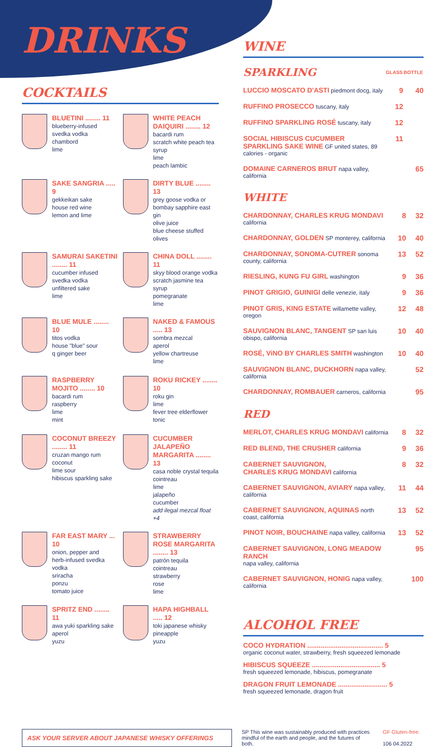DRINKS
COCKTAILS
BLUETINI ........ 11
blueberry-infused
svedka vodka
chambord
lime
WHITE PEACH DAIQUIRI ........ 12
bacardi rum
scratch white peach tea syrup
lime
peach lambic
SAKE SANGRIA ..... 9
gekkeikan sake
house red wine
lemon and lime
DIRTY BLUE ........ 13
grey goose vodka or
bombay sapphire east gin
olive juice
blue cheese stuffed olives
SAMURAI SAKETINI ........ 11
cucumber infused
svedka vodka
unfiltered sake
lime
CHINA DOLL ........ 11
skyy blood orange vodka
scratch jasmine tea syrup
pomegranate
lime
BLUE MULE ........ 10
titos vodka
house "blue" sour
q ginger beer
NAKED & FAMOUS ..... 13
sombra mezcal
aperol
yellow chartreuse
lime
RASPBERRY MOJITO ........ 10
bacardi rum
raspberry
lime
mint
ROKU RICKEY ........ 10
roku gin
lime
fever tree elderflower
tonic
COCONUT BREEZY ........ 11
cruzan mango rum
coconut
lime sour
hibiscus sparkling sake
CUCUMBER JALAPEÑO MARGARITA ........ 13
casa noble crystal tequila
cointreau
lime
jalapeño
cucumber
add ilegal mezcal float +4
FAR EAST MARY ... 10
onion, pepper and
herb-infused svedka
vodka
sriracha
ponzu
tomato juice
STRAWBERRY ROSE MARGARITA ........ 13
patrón tequila
cointreau
strawberry
rose
lime
SPRITZ END ........ 11
awa yuki sparkling sake
aperol
yuzu
HAPA HIGHBALL ..... 12
toki japanese whisky
pineapple
yuzu
WINE
| SPARKLING | GLASS | BOTTLE |
| LUCCIO MOSCATO D'ASTI piedmont docg, italy | 9 | 40 |
| RUFFINO PROSECCO tuscany, italy | 12 | |
| RUFFINO SPARKLING ROSÉ tuscany, italy | 12 | |
| SOCIAL HIBISCUS CUCUMBER SPARKLING SAKE WINE GF united states, 89 calories - organic | 11 | |
| DOMAINE CARNEROS BRUT napa valley, california | | 65 |
WHITE
| CHARDONNAY, CHARLES KRUG MONDAVI california | 8 | 32 |
| CHARDONNAY, GOLDEN SP monterey, california | 10 | 40 |
| CHARDONNAY, SONOMA-CUTRER sonoma county, california | 13 | 52 |
| RIESLING, KUNG FU GIRL washington | 9 | 36 |
| PINOT GRIGIO, GUINIGI delle venezie, italy | 9 | 36 |
| PINOT GRIS, KING ESTATE willamette valley, oregon | 12 | 48 |
| SAUVIGNON BLANC, TANGENT SP san luis obispo, california | 10 | 40 |
| ROSÉ, ViNO BY CHARLES SMITH washington | 10 | 40 |
| SAUVIGNON BLANC, DUCKHORN napa valley, california | | 52 |
| CHARDONNAY, ROMBAUER carneros, california | | 95 |
RED
| MERLOT, CHARLES KRUG MONDAVI california | 8 | 32 |
| RED BLEND, THE CRUSHER california | 9 | 36 |
| CABERNET SAUVIGNON, CHARLES KRUG MONDAVI california | 8 | 32 |
| CABERNET SAUVIGNON, AVIARY napa valley, california | 11 | 44 |
| CABERNET SAUVIGNON, AQUINAS north coast, california | 13 | 52 |
| PINOT NOIR, BOUCHAINE napa valley, california | 13 | 52 |
| CABERNET SAUVIGNON, LONG MEADOW RANCH napa valley, california | | 95 |
| CABERNET SAUVIGNON, HONIG napa valley, california | | 100 |
ALCOHOL FREE
COCO HYDRATION ........................................ 5
organic coconut water, strawberry, fresh squeezed lemonade
HIBISCUS SQUEEZE .................................... 5
fresh squeezed lemonade, hibiscus, pomegranate
DRAGON FRUIT LEMONADE .......................... 5
fresh squeezed lemonade, dragon fruit
ASK YOUR SERVER ABOUT JAPANESE WHISKY OFFERINGS
SP This wine was sustainably produced with practices mindful of the earth and people, and the futures of both.
GF Gluten-free.
106 04.2022